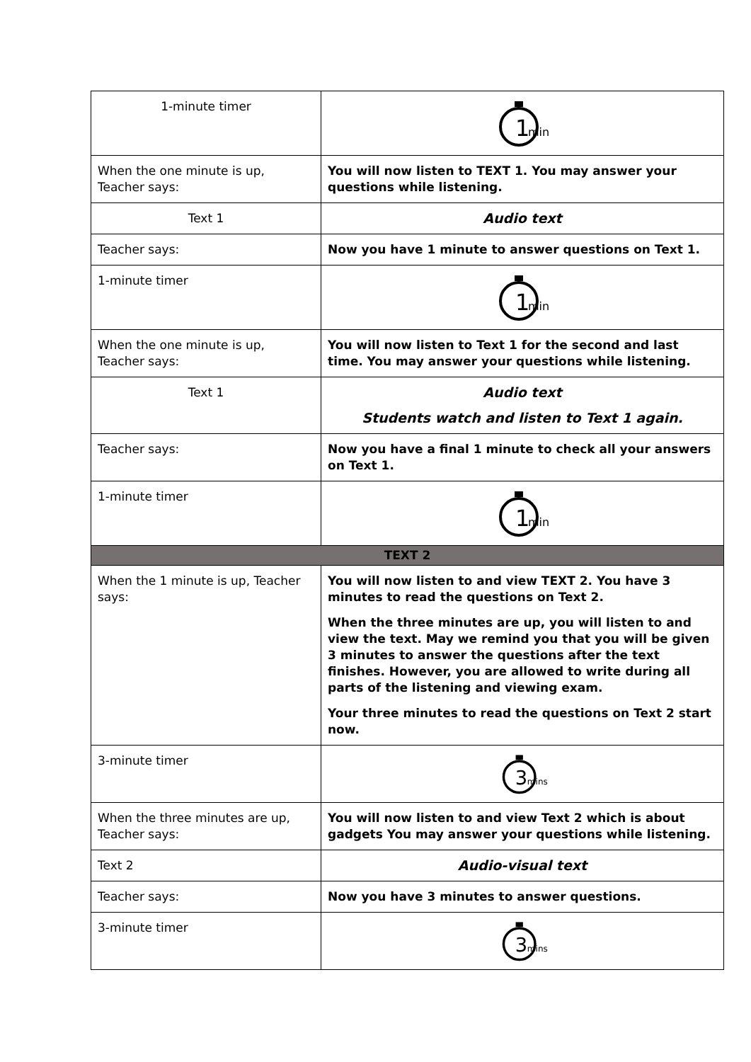| 1-minute timer | 1 min |
| When the one minute is up, Teacher says: | You will now listen to TEXT 1. You may answer your questions while listening. |
| Text 1 | Audio text |
| Teacher says: | Now you have 1 minute to answer questions on Text 1. |
| 1-minute timer | 1 min |
| When the one minute is up, Teacher says: | You will now listen to Text 1 for the second and last time. You may answer your questions while listening. |
| Text 1 | Audio text Students watch and listen to Text 1 again. |
| Teacher says: | Now you have a final 1 minute to check all your answers on Text 1. |
| 1-minute timer | 1 min |
| TEXT 2 | |
| When the 1 minute is up, Teacher says: | You will now listen to and view TEXT 2. You have 3 minutes to read the questions on Text 2. When the three minutes are up, you will listen to and view the text. May we remind you that you will be given 3 minutes to answer the questions after the text finishes. However, you are allowed to write during all parts of the listening and viewing exam. Your three minutes to read the questions on Text 2 start now. |
| 3-minute timer | 3 mins |
| When the three minutes are up, Teacher says: | You will now listen to and view Text 2 which is about gadgets You may answer your questions while listening. |
| Text 2 | Audio-visual text |
| Teacher says: | Now you have 3 minutes to answer questions. |
| 3-minute timer | 3 mins |